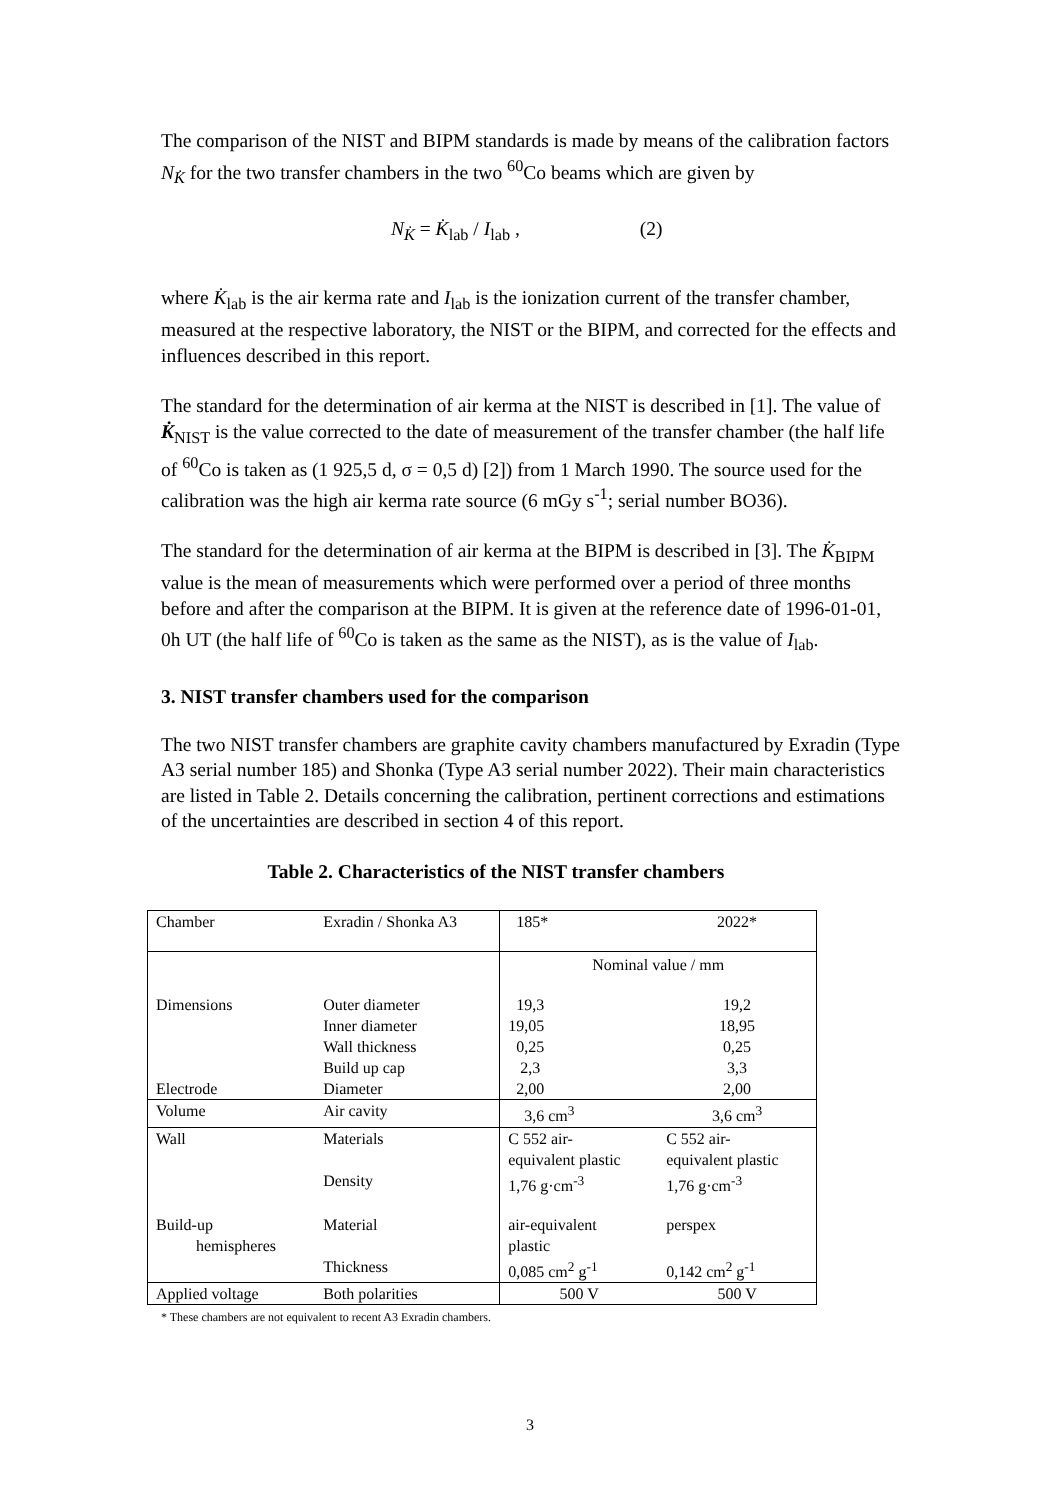The comparison of the NIST and BIPM standards is made by means of the calibration factors N<sub>K̇</sub> for the two transfer chambers in the two <sup>60</sup>Co beams which are given by
N<sub>K̇</sub> = K̇<sub>lab</sub> / I<sub>lab</sub> , (2)
where K̇<sub>lab</sub> is the air kerma rate and I<sub>lab</sub> is the ionization current of the transfer chamber, measured at the respective laboratory, the NIST or the BIPM, and corrected for the effects and influences described in this report.
The standard for the determination of air kerma at the NIST is described in [1]. The value of K̇<sub>NIST</sub> is the value corrected to the date of measurement of the transfer chamber (the half life of <sup>60</sup>Co is taken as (1 925,5 d, σ = 0,5 d) [2]) from 1 March 1990. The source used for the calibration was the high air kerma rate source (6 mGy s<sup>-1</sup>; serial number BO36).
The standard for the determination of air kerma at the BIPM is described in [3]. The K̇<sub>BIPM</sub> value is the mean of measurements which were performed over a period of three months before and after the comparison at the BIPM. It is given at the reference date of 1996-01-01, 0h UT (the half life of <sup>60</sup>Co is taken as the same as the NIST), as is the value of I<sub>lab</sub>.
3. NIST transfer chambers used for the comparison
The two NIST transfer chambers are graphite cavity chambers manufactured by Exradin (Type A3 serial number 185) and Shonka (Type A3 serial number 2022). Their main characteristics are listed in Table 2. Details concerning the calibration, pertinent corrections and estimations of the uncertainties are described in section 4 of this report.
Table 2. Characteristics of the NIST transfer chambers
| Chamber | Exradin / Shonka A3 | 185* | 2022* |
| | | Nominal value / mm | |
| Dimensions | Outer diameter | 19,3 | 19,2 |
| | Inner diameter | 19,05 | 18,95 |
| | Wall thickness | 0,25 | 0,25 |
| | Build up cap | 2,3 | 3,3 |
| Electrode | Diameter | 2,00 | 2,00 |
| Volume | Air cavity | 3,6 cm<sup>3</sup> | 3,6 cm<sup>3</sup> |
| Wall | Materials | C 552 air- equivalent plastic | C 552 air- equivalent plastic |
| | Density | 1,76 g·cm<sup>-3</sup> | 1,76 g·cm<sup>-3</sup> |
| Build-up hemispheres | Material | air-equivalent plastic | perspex |
| | Thickness | 0,085 cm<sup>2</sup> g<sup>-1</sup> | 0,142 cm<sup>2</sup> g<sup>-1</sup> |
| Applied voltage | Both polarities | 500 V | 500 V |
* These chambers are not equivalent to recent A3 Exradin chambers.
3